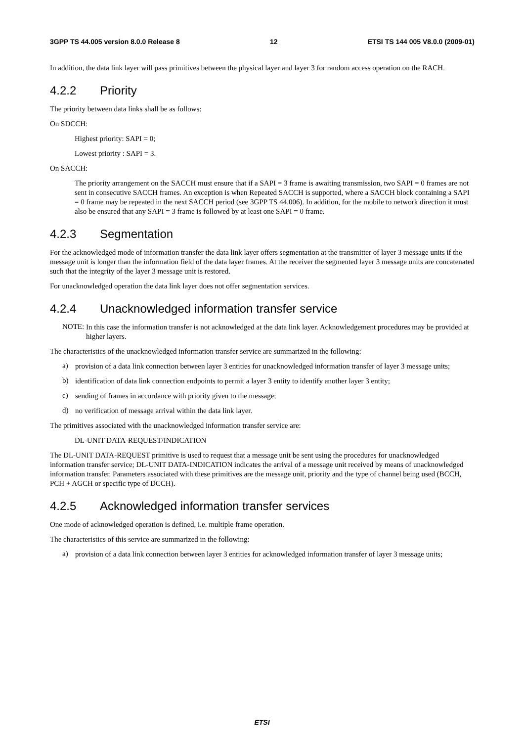3GPP TS 44.005 version 8.0.0 Release 8
12 ETSI TS 144 005 V8.0.0 (2009-01)
In addition, the data link layer will pass primitives between the physical layer and layer 3 for random access operation on the RACH.
4.2.2 Priority
The priority between data links shall be as follows:
On SDCCH:
Highest priority: SAPI = 0;
Lowest priority : SAPI = 3.
On SACCH:
The priority arrangement on the SACCH must ensure that if a SAPI = 3 frame is awaiting transmission, two SAPI = 0 frames are not sent in consecutive SACCH frames. An exception is when Repeated SACCH is supported, where a SACCH block containing a SAPI = 0 frame may be repeated in the next SACCH period (see 3GPP TS 44.006). In addition, for the mobile to network direction it must also be ensured that any SAPI = 3 frame is followed by at least one SAPI = 0 frame.
4.2.3 Segmentation
For the acknowledged mode of information transfer the data link layer offers segmentation at the transmitter of layer 3 message units if the message unit is longer than the information field of the data layer frames. At the receiver the segmented layer 3 message units are concatenated such that the integrity of the layer 3 message unit is restored.
For unacknowledged operation the data link layer does not offer segmentation services.
4.2.4 Unacknowledged information transfer service
NOTE:
In this case the information transfer is not acknowledged at the data link layer. Acknowledgement procedures may be provided at higher layers.
The characteristics of the unacknowledged information transfer service are summarized in the following:
a)
provision of a data link connection between layer 3 entities for unacknowledged information transfer of layer 3 message units;
b)
identification of data link connection endpoints to permit a layer 3 entity to identify another layer 3 entity;
c)
sending of frames in accordance with priority given to the message;
d)
no verification of message arrival within the data link layer.
The primitives associated with the unacknowledged information transfer service are:
DL-UNIT DATA-REQUEST/INDICATION
The DL-UNIT DATA-REQUEST primitive is used to request that a message unit be sent using the procedures for unacknowledged information transfer service; DL-UNIT DATA-INDICATION indicates the arrival of a message unit received by means of unacknowledged information transfer. Parameters associated with these primitives are the message unit, priority and the type of channel being used (BCCH, PCH + AGCH or specific type of DCCH).
4.2.5 Acknowledged information transfer services
One mode of acknowledged operation is defined, i.e. multiple frame operation.
The characteristics of this service are summarized in the following:
a)
provision of a data link connection between layer 3 entities for acknowledged information transfer of layer 3 message units;
ETSI